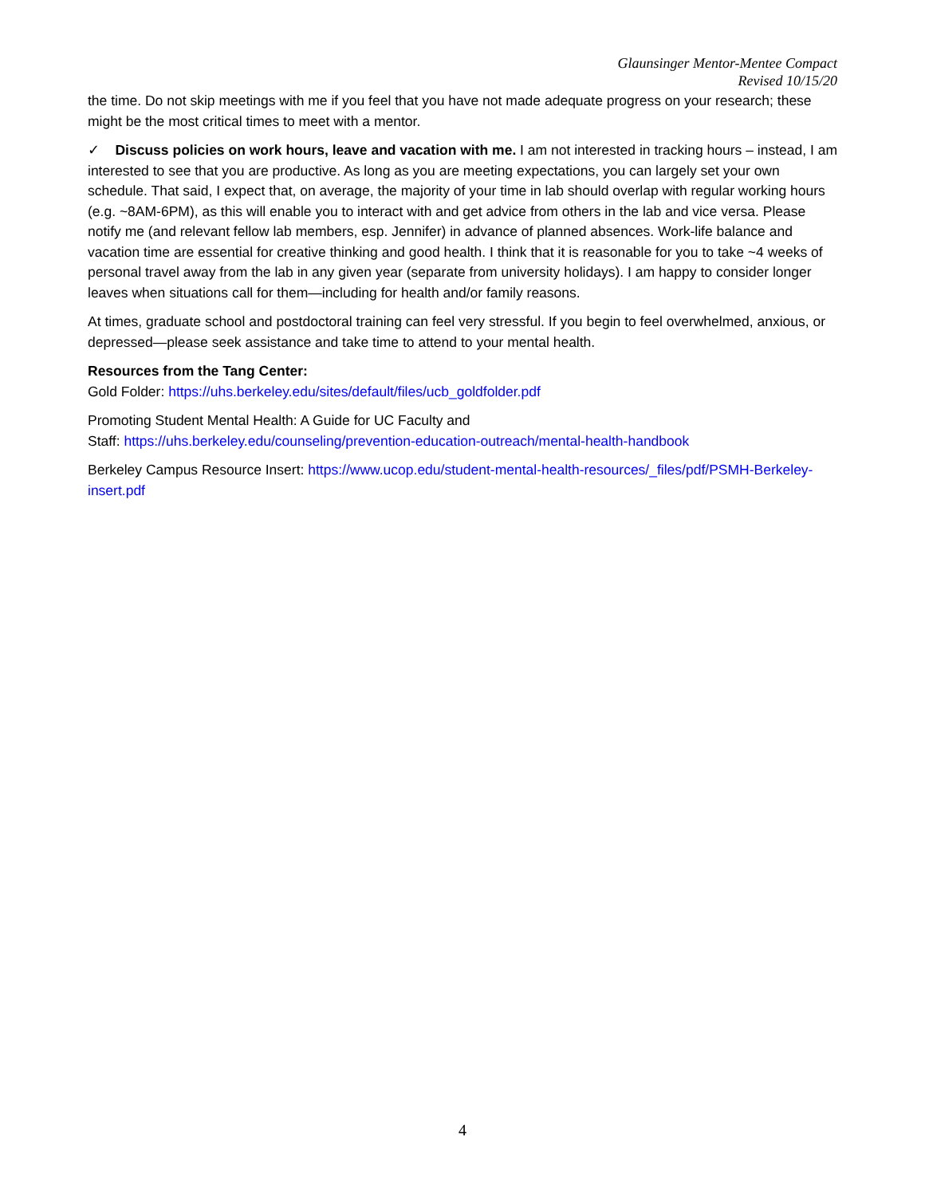Glaunsinger Mentor-Mentee Compact
Revised 10/15/20
the time. Do not skip meetings with me if you feel that you have not made adequate progress on your research; these might be the most critical times to meet with a mentor.
✓ Discuss policies on work hours, leave and vacation with me. I am not interested in tracking hours – instead, I am interested to see that you are productive. As long as you are meeting expectations, you can largely set your own schedule. That said, I expect that, on average, the majority of your time in lab should overlap with regular working hours (e.g. ~8AM-6PM), as this will enable you to interact with and get advice from others in the lab and vice versa. Please notify me (and relevant fellow lab members, esp. Jennifer) in advance of planned absences. Work-life balance and vacation time are essential for creative thinking and good health. I think that it is reasonable for you to take ~4 weeks of personal travel away from the lab in any given year (separate from university holidays). I am happy to consider longer leaves when situations call for them—including for health and/or family reasons.
At times, graduate school and postdoctoral training can feel very stressful. If you begin to feel overwhelmed, anxious, or depressed—please seek assistance and take time to attend to your mental health.
Resources from the Tang Center:
Gold Folder: https://uhs.berkeley.edu/sites/default/files/ucb_goldfolder.pdf
Promoting Student Mental Health: A Guide for UC Faculty and
Staff: https://uhs.berkeley.edu/counseling/prevention-education-outreach/mental-health-handbook
Berkeley Campus Resource Insert: https://www.ucop.edu/student-mental-health-resources/_files/pdf/PSMH-Berkeley-insert.pdf
4